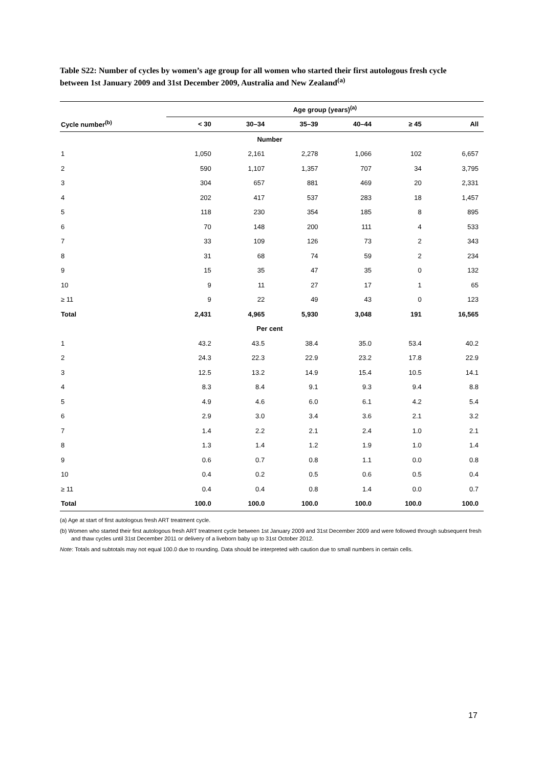Table S22: Number of cycles by women’s age group for all women who started their first autologous fresh cycle between 1st January 2009 and 31st December 2009, Australia and New Zealand<sup>(a)</sup>
| | Age group (years)<sup>(a)</sup> | | | | | |
| --- | --- | --- | --- | --- | --- | --- |
| Cycle number<sup>(b)</sup> | < 30 | 30–34 | 35–39 | 40–44 | ≥ 45 | All |
| Number | | | | | | |
| 1 | 1,050 | 2,161 | 2,278 | 1,066 | 102 | 6,657 |
| 2 | 590 | 1,107 | 1,357 | 707 | 34 | 3,795 |
| 3 | 304 | 657 | 881 | 469 | 20 | 2,331 |
| 4 | 202 | 417 | 537 | 283 | 18 | 1,457 |
| 5 | 118 | 230 | 354 | 185 | 8 | 895 |
| 6 | 70 | 148 | 200 | 111 | 4 | 533 |
| 7 | 33 | 109 | 126 | 73 | 2 | 343 |
| 8 | 31 | 68 | 74 | 59 | 2 | 234 |
| 9 | 15 | 35 | 47 | 35 | 0 | 132 |
| 10 | 9 | 11 | 27 | 17 | 1 | 65 |
| ≥ 11 | 9 | 22 | 49 | 43 | 0 | 123 |
| Total | 2,431 | 4,965 | 5,930 | 3,048 | 191 | 16,565 |
| Per cent | | | | | | |
| 1 | 43.2 | 43.5 | 38.4 | 35.0 | 53.4 | 40.2 |
| 2 | 24.3 | 22.3 | 22.9 | 23.2 | 17.8 | 22.9 |
| 3 | 12.5 | 13.2 | 14.9 | 15.4 | 10.5 | 14.1 |
| 4 | 8.3 | 8.4 | 9.1 | 9.3 | 9.4 | 8.8 |
| 5 | 4.9 | 4.6 | 6.0 | 6.1 | 4.2 | 5.4 |
| 6 | 2.9 | 3.0 | 3.4 | 3.6 | 2.1 | 3.2 |
| 7 | 1.4 | 2.2 | 2.1 | 2.4 | 1.0 | 2.1 |
| 8 | 1.3 | 1.4 | 1.2 | 1.9 | 1.0 | 1.4 |
| 9 | 0.6 | 0.7 | 0.8 | 1.1 | 0.0 | 0.8 |
| 10 | 0.4 | 0.2 | 0.5 | 0.6 | 0.5 | 0.4 |
| ≥ 11 | 0.4 | 0.4 | 0.8 | 1.4 | 0.0 | 0.7 |
| Total | 100.0 | 100.0 | 100.0 | 100.0 | 100.0 | 100.0 |
(a) Age at start of first autologous fresh ART treatment cycle.
(b) Women who started their first autologous fresh ART treatment cycle between 1st January 2009 and 31st December 2009 and were followed through subsequent fresh and thaw cycles until 31st December 2011 or delivery of a liveborn baby up to 31st October 2012.
Note: Totals and subtotals may not equal 100.0 due to rounding. Data should be interpreted with caution due to small numbers in certain cells.
17